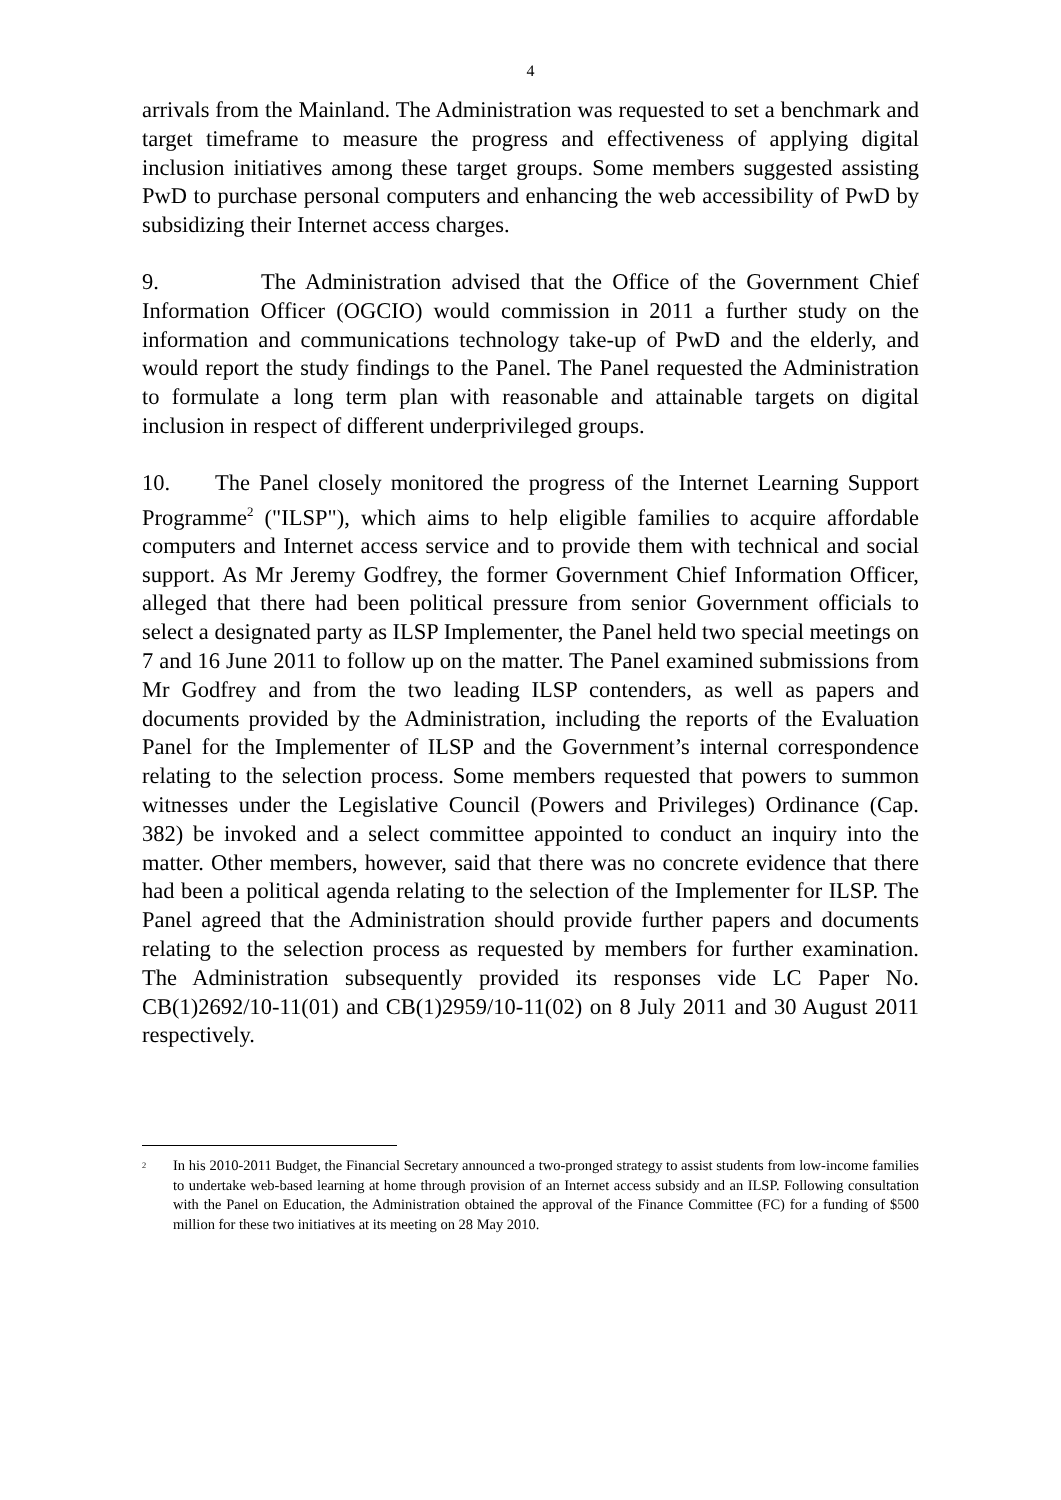4
arrivals from the Mainland. The Administration was requested to set a benchmark and target timeframe to measure the progress and effectiveness of applying digital inclusion initiatives among these target groups. Some members suggested assisting PwD to purchase personal computers and enhancing the web accessibility of PwD by subsidizing their Internet access charges.
9. The Administration advised that the Office of the Government Chief Information Officer (OGCIO) would commission in 2011 a further study on the information and communications technology take-up of PwD and the elderly, and would report the study findings to the Panel. The Panel requested the Administration to formulate a long term plan with reasonable and attainable targets on digital inclusion in respect of different underprivileged groups.
10. The Panel closely monitored the progress of the Internet Learning Support Programme<sup>2</sup> ("ILSP"), which aims to help eligible families to acquire affordable computers and Internet access service and to provide them with technical and social support. As Mr Jeremy Godfrey, the former Government Chief Information Officer, alleged that there had been political pressure from senior Government officials to select a designated party as ILSP Implementer, the Panel held two special meetings on 7 and 16 June 2011 to follow up on the matter. The Panel examined submissions from Mr Godfrey and from the two leading ILSP contenders, as well as papers and documents provided by the Administration, including the reports of the Evaluation Panel for the Implementer of ILSP and the Government’s internal correspondence relating to the selection process. Some members requested that powers to summon witnesses under the Legislative Council (Powers and Privileges) Ordinance (Cap. 382) be invoked and a select committee appointed to conduct an inquiry into the matter. Other members, however, said that there was no concrete evidence that there had been a political agenda relating to the selection of the Implementer for ILSP. The Panel agreed that the Administration should provide further papers and documents relating to the selection process as requested by members for further examination. The Administration subsequently provided its responses vide LC Paper No. CB(1)2692/10-11(01) and CB(1)2959/10-11(02) on 8 July 2011 and 30 August 2011 respectively.
<sup>2</sup> In his 2010-2011 Budget, the Financial Secretary announced a two-pronged strategy to assist students from low-income families to undertake web-based learning at home through provision of an Internet access subsidy and an ILSP. Following consultation with the Panel on Education, the Administration obtained the approval of the Finance Committee (FC) for a funding of $500 million for these two initiatives at its meeting on 28 May 2010.